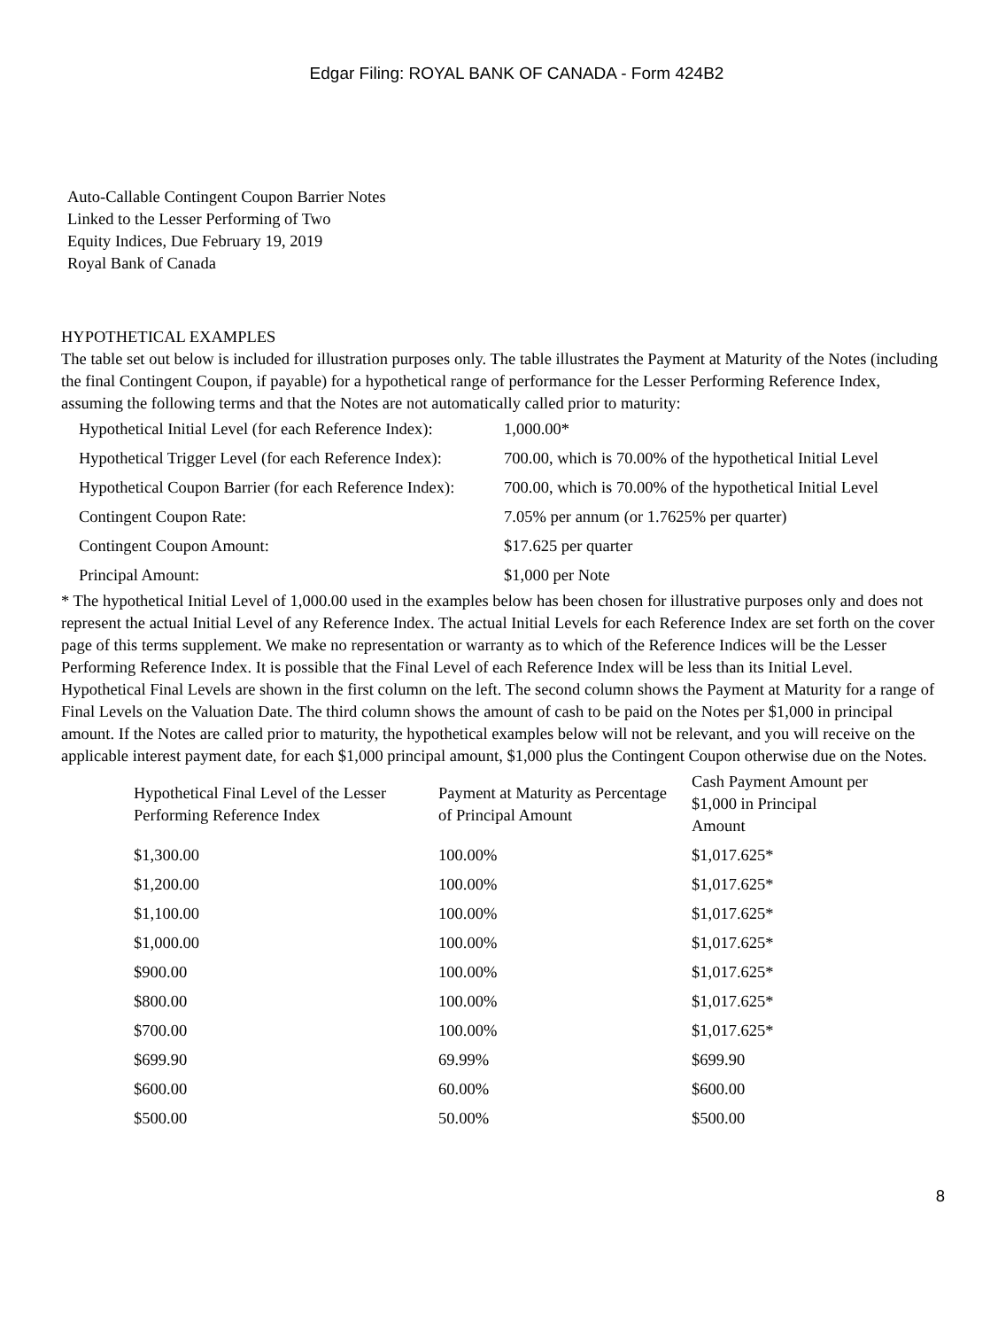Edgar Filing: ROYAL BANK OF CANADA - Form 424B2
Auto-Callable Contingent Coupon Barrier Notes
Linked to the Lesser Performing of Two
Equity Indices, Due February 19, 2019
Royal Bank of Canada
HYPOTHETICAL EXAMPLES
The table set out below is included for illustration purposes only. The table illustrates the Payment at Maturity of the Notes (including the final Contingent Coupon, if payable) for a hypothetical range of performance for the Lesser Performing Reference Index, assuming the following terms and that the Notes are not automatically called prior to maturity:
| Hypothetical Initial Level (for each Reference Index): | 1,000.00* |
| Hypothetical Trigger Level (for each Reference Index): | 700.00, which is 70.00% of the hypothetical Initial Level |
| Hypothetical Coupon Barrier (for each Reference Index): | 700.00, which is 70.00% of the hypothetical Initial Level |
| Contingent Coupon Rate: | 7.05% per annum (or 1.7625% per quarter) |
| Contingent Coupon Amount: | $17.625 per quarter |
| Principal Amount: | $1,000 per Note |
* The hypothetical Initial Level of 1,000.00 used in the examples below has been chosen for illustrative purposes only and does not represent the actual Initial Level of any Reference Index. The actual Initial Levels for each Reference Index are set forth on the cover page of this terms supplement. We make no representation or warranty as to which of the Reference Indices will be the Lesser Performing Reference Index. It is possible that the Final Level of each Reference Index will be less than its Initial Level.
Hypothetical Final Levels are shown in the first column on the left. The second column shows the Payment at Maturity for a range of Final Levels on the Valuation Date. The third column shows the amount of cash to be paid on the Notes per $1,000 in principal amount. If the Notes are called prior to maturity, the hypothetical examples below will not be relevant, and you will receive on the applicable interest payment date, for each $1,000 principal amount, $1,000 plus the Contingent Coupon otherwise due on the Notes.
| Hypothetical Final Level of the Lesser Performing Reference Index | Payment at Maturity as Percentage of Principal Amount | Cash Payment Amount per $1,000 in Principal Amount |
| --- | --- | --- |
| $1,300.00 | 100.00% | $1,017.625* |
| $1,200.00 | 100.00% | $1,017.625* |
| $1,100.00 | 100.00% | $1,017.625* |
| $1,000.00 | 100.00% | $1,017.625* |
| $900.00 | 100.00% | $1,017.625* |
| $800.00 | 100.00% | $1,017.625* |
| $700.00 | 100.00% | $1,017.625* |
| $699.90 | 69.99% | $699.90 |
| $600.00 | 60.00% | $600.00 |
| $500.00 | 50.00% | $500.00 |
8